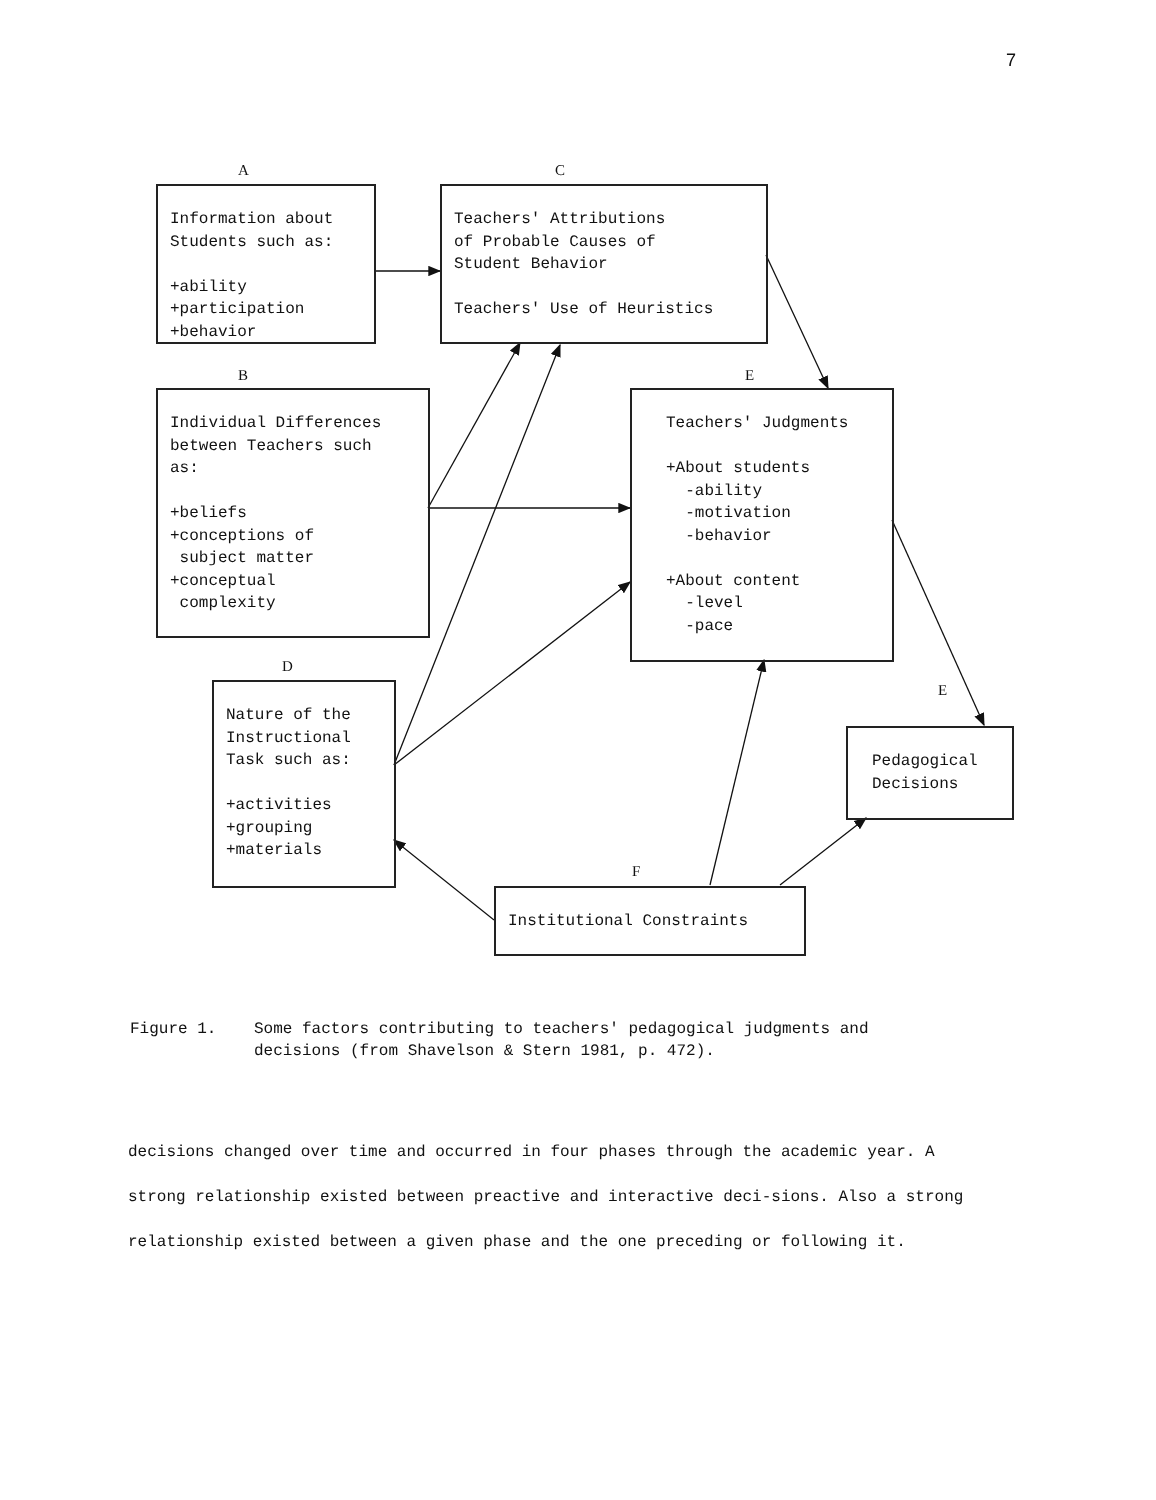7
A C
B E
D
E
F
Information about Students such as: +ability +participation +behavior
Teachers' Attributions of Probable Causes of Student Behavior Teachers' Use of Heuristics
Individual Differences between Teachers such as: +beliefs +conceptions of subject matter +conceptual complexity
Teachers' Judgments +About students -ability -motivation -behavior +About content -level -pace
Nature of the Instructional Task such as: +activities +grouping +materials
Pedagogical Decisions
Institutional Constraints
Figure 1. Some factors contributing to teachers' pedagogical judgments and
decisions (from Shavelson & Stern 1981, p. 472).
decisions changed over time and occurred in four phases through the academic year. A strong relationship existed between preactive and interactive deci-sions. Also a strong relationship existed between a given phase and the one preceding or following it.